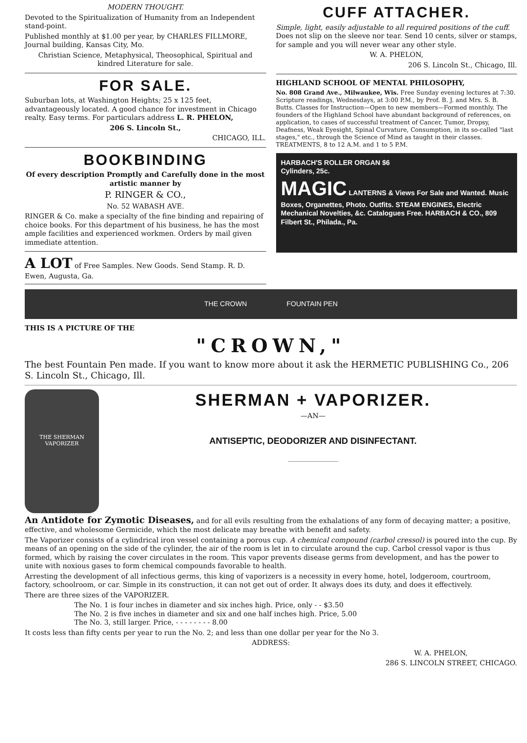MODERN THOUGHT.
Devoted to the Spiritualization of Humanity from an Independent stand-point.
Published monthly at $1.00 per year, by CHARLES FILLMORE, Journal building, Kansas City, Mo.
Christian Science, Metaphysical, Theosophical, Spiritual and kindred Literature for sale.
FOR SALE.
Suburban lots, at Washington Heights; 25 x 125 feet, advantageously located. A good chance for investment in Chicago realty. Easy terms. For particulars address L. R. PHELON,
206 S. Lincoln St.,
CHICAGO, ILL.
BOOKBINDING
Of every description Promptly and Carefully done in the most artistic manner by
P. RINGER & CO.,
No. 52 WABASH AVE.
RINGER & Co. make a specialty of the fine binding and repairing of choice books. For this department of his business, he has the most ample facilities and experienced workmen. Orders by mail given immediate attention.
A LOT of Free Samples. New Goods. Send Stamp. R. D. Ewen, Augusta, Ga.
CUFF ATTACHER.
Simple, light, easily adjustable to all required positions of the cuff. Does not slip on the sleeve nor tear. Send 10 cents, silver or stamps, for sample and you will never wear any other style.
W. A. PHELON,
206 S. Lincoln St., Chicago, Ill.
HIGHLAND SCHOOL OF MENTAL PHILOSOPHY,
No. 808 Grand Ave., Milwaukee, Wis. Free Sunday evening lectures at 7:30. Scripture readings, Wednesdays, at 3:00 P.M., by Prof. B. J. and Mrs. S. B. Butts. Classes for Instruction—Open to new members—Formed monthly. The founders of the Highland School have abundant background of references, on application, to cases of successful treatment of Cancer, Tumor, Dropsy, Deafness, Weak Eyesight, Spinal Curvature, Consumption, in its so-called "last stages," etc., through the Science of Mind as taught in their classes. TREATMENTS, 8 to 12 A.M. and 1 to 5 P.M.
HARBACH'S ROLLER ORGAN $6
Cylinders, 25c.
MAGIC LANTERNS & Views For Sale and Wanted. Music Boxes, Organettes, Photo. Outfits. STEAM ENGINES, Electric Mechanical Novelties, &c. Catalogues Free. HARBACH & CO., 809 Filbert St., Philada., Pa.
THE CROWN FOUNTAIN PEN
THIS IS A PICTURE OF THE
"CROWN,"
The best Fountain Pen made. If you want to know more about it ask the HERMETIC PUBLISHING Co., 206 S. Lincoln St., Chicago, Ill.
THE SHERMAN VAPORIZER
SHERMAN + VAPORIZER.
—AN—
ANTISEPTIC, DEODORIZER AND DISINFECTANT.
An Antidote for Zymotic Diseases, and for all evils resulting from the exhalations of any form of decaying matter; a positive, effective, and wholesome Germicide, which the most delicate may breathe with benefit and safety.
The Vaporizer consists of a cylindrical iron vessel containing a porous cup. A chemical compound (carbol cressol) is poured into the cup. By means of an opening on the side of the cylinder, the air of the room is let in to circulate around the cup. Carbol cressol vapor is thus formed, which by raising the cover circulates in the room. This vapor prevents disease germs from development, and has the power to unite with noxious gases to form chemical compounds favorable to health.
Arresting the development of all infectious germs, this king of vaporizers is a necessity in every home, hotel, lodgeroom, courtroom, factory, schoolroom, or car. Simple in its construction, it can not get out of order. It always does its duty, and does it effectively.
There are three sizes of the VAPORIZER.
The No. 1 is four inches in diameter and six inches high. Price, only - - $3.50
The No. 2 is five inches in diameter and six and one half inches high. Price, 5.00
The No. 3, still larger. Price, - - - - - - - - 8.00
It costs less than fifty cents per year to run the No. 2; and less than one dollar per year for the No 3.
ADDRESS:
W. A. PHELON,
286 S. LINCOLN STREET, CHICAGO.